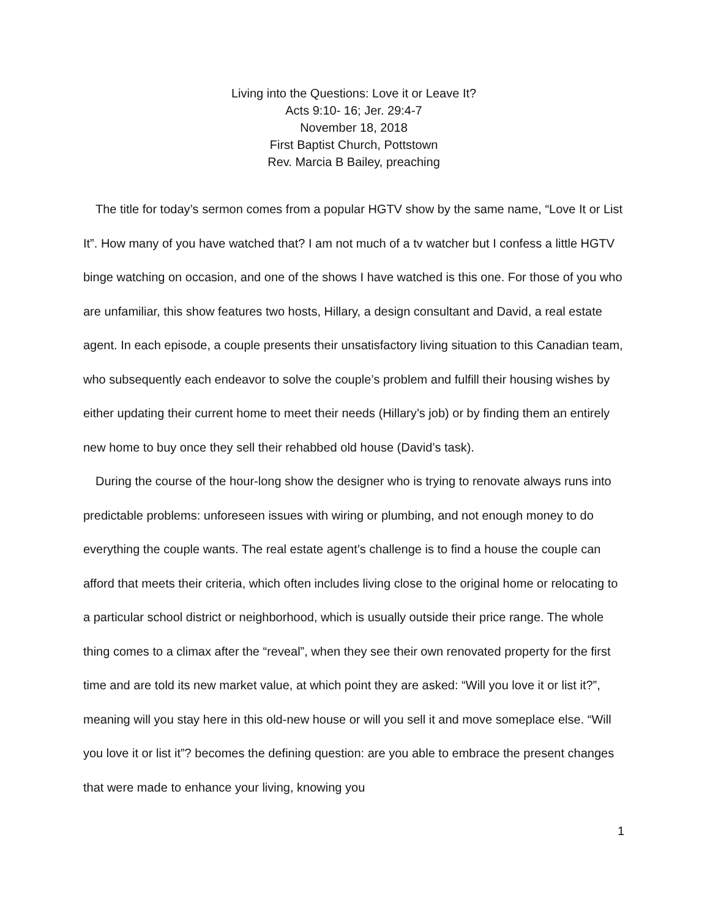Living into the Questions: Love it or Leave It?
Acts 9:10- 16; Jer. 29:4-7
November 18, 2018
First Baptist Church, Pottstown
Rev. Marcia B Bailey, preaching
The title for today’s sermon comes from a popular HGTV show by the same name, “Love It or List It”. How many of you have watched that? I am not much of a tv watcher but I confess a little HGTV binge watching on occasion, and one of the shows I have watched is this one. For those of you who are unfamiliar, this show features two hosts, Hillary, a design consultant and David, a real estate agent. In each episode, a couple presents their unsatisfactory living situation to this Canadian team, who subsequently each endeavor to solve the couple’s problem and fulfill their housing wishes by either updating their current home to meet their needs (Hillary’s job) or by finding them an entirely new home to buy once they sell their rehabbed old house (David’s task).
During the course of the hour-long show the designer who is trying to renovate always runs into predictable problems: unforeseen issues with wiring or plumbing, and not enough money to do everything the couple wants. The real estate agent’s challenge is to find a house the couple can afford that meets their criteria, which often includes living close to the original home or relocating to a particular school district or neighborhood, which is usually outside their price range. The whole thing comes to a climax after the “reveal”, when they see their own renovated property for the first time and are told its new market value, at which point they are asked: “Will you love it or list it?”, meaning will you stay here in this old-new house or will you sell it and move someplace else. “Will you love it or list it”? becomes the defining question: are you able to embrace the present changes that were made to enhance your living, knowing you
1